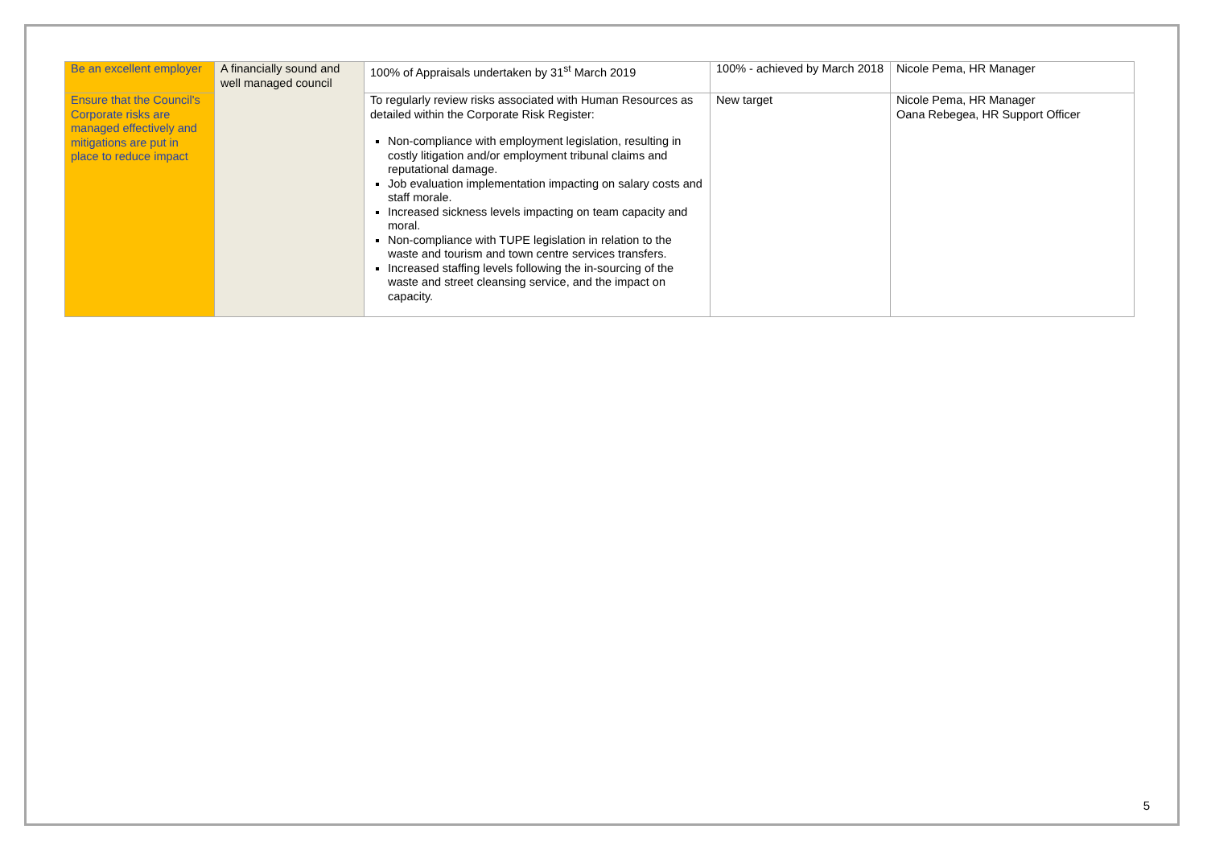| Be an excellent employer | A financially sound and well managed council | 100% of Appraisals undertaken by 31<sup>st</sup> March 2019 | 100% - achieved by March 2018 | Nicole Pema, HR Manager |
| Ensure that the Council's Corporate risks are managed effectively and mitigations are put in place to reduce impact | | To regularly review risks associated with Human Resources as detailed within the Corporate Risk Register: Non-compliance with employment legislation, resulting in costly litigation and/or employment tribunal claims and reputational damage. Job evaluation implementation impacting on salary costs and staff morale. Increased sickness levels impacting on team capacity and moral. Non-compliance with TUPE legislation in relation to the waste and tourism and town centre services transfers. Increased staffing levels following the in-sourcing of the waste and street cleansing service, and the impact on capacity. | New target | Nicole Pema, HR Manager Oana Rebegea, HR Support Officer |
5